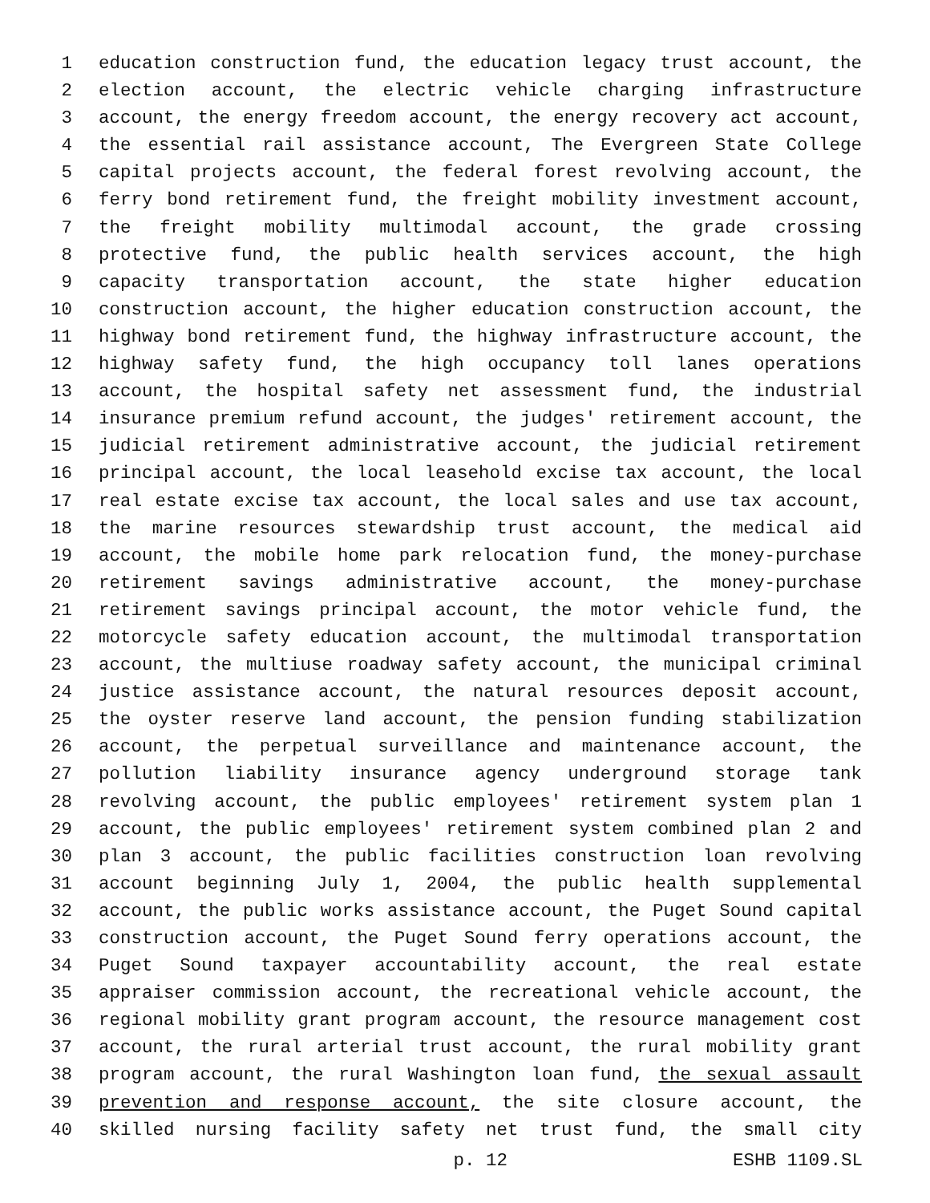1 education construction fund, the education legacy trust account, the
2 election account, the electric vehicle charging infrastructure
3 account, the energy freedom account, the energy recovery act account,
4 the essential rail assistance account, The Evergreen State College
5 capital projects account, the federal forest revolving account, the
6 ferry bond retirement fund, the freight mobility investment account,
7 the freight mobility multimodal account, the grade crossing
8 protective fund, the public health services account, the high
9 capacity transportation account, the state higher education
10 construction account, the higher education construction account, the
11 highway bond retirement fund, the highway infrastructure account, the
12 highway safety fund, the high occupancy toll lanes operations
13 account, the hospital safety net assessment fund, the industrial
14 insurance premium refund account, the judges' retirement account, the
15 judicial retirement administrative account, the judicial retirement
16 principal account, the local leasehold excise tax account, the local
17 real estate excise tax account, the local sales and use tax account,
18 the marine resources stewardship trust account, the medical aid
19 account, the mobile home park relocation fund, the money-purchase
20 retirement savings administrative account, the money-purchase
21 retirement savings principal account, the motor vehicle fund, the
22 motorcycle safety education account, the multimodal transportation
23 account, the multiuse roadway safety account, the municipal criminal
24 justice assistance account, the natural resources deposit account,
25 the oyster reserve land account, the pension funding stabilization
26 account, the perpetual surveillance and maintenance account, the
27 pollution liability insurance agency underground storage tank
28 revolving account, the public employees' retirement system plan 1
29 account, the public employees' retirement system combined plan 2 and
30 plan 3 account, the public facilities construction loan revolving
31 account beginning July 1, 2004, the public health supplemental
32 account, the public works assistance account, the Puget Sound capital
33 construction account, the Puget Sound ferry operations account, the
34 Puget Sound taxpayer accountability account, the real estate
35 appraiser commission account, the recreational vehicle account, the
36 regional mobility grant program account, the resource management cost
37 account, the rural arterial trust account, the rural mobility grant
38 program account, the rural Washington loan fund, the sexual assault
39 prevention and response account, the site closure account, the
40 skilled nursing facility safety net trust fund, the small city
p. 12 ESHB 1109.SL